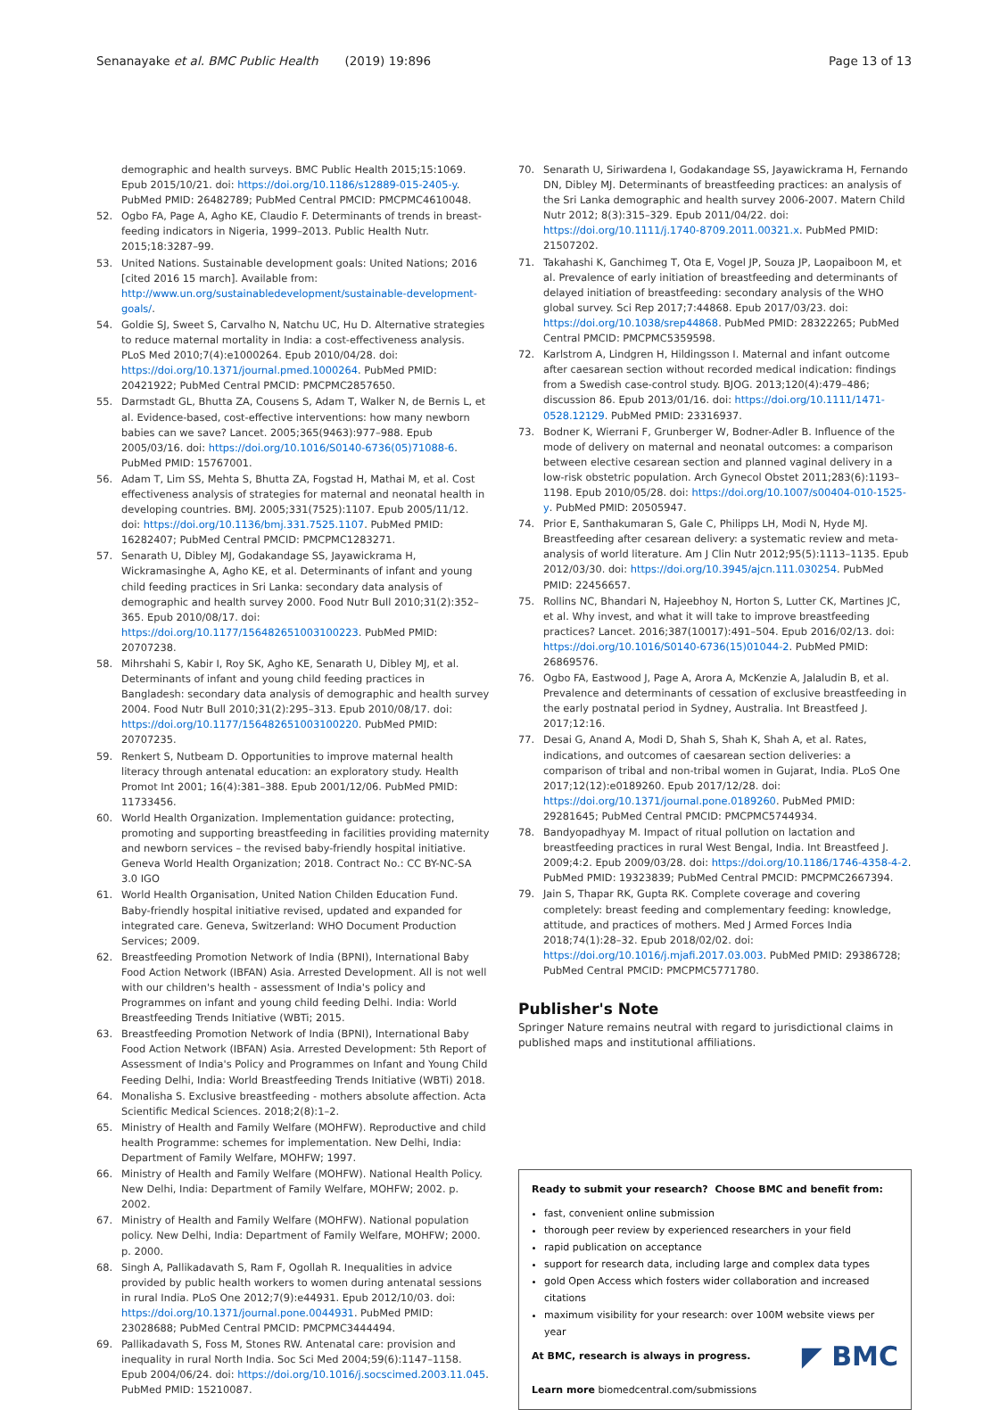Senanayake et al. BMC Public Health (2019) 19:896
Page 13 of 13
demographic and health surveys. BMC Public Health 2015;15:1069. Epub 2015/10/21. doi: https://doi.org/10.1186/s12889-015-2405-y. PubMed PMID: 26482789; PubMed Central PMCID: PMCPMC4610048.
52. Ogbo FA, Page A, Agho KE, Claudio F. Determinants of trends in breast-feeding indicators in Nigeria, 1999–2013. Public Health Nutr. 2015;18:3287–99.
53. United Nations. Sustainable development goals: United Nations; 2016 [cited 2016 15 march]. Available from: http://www.un.org/sustainabledevelopment/sustainable-development-goals/.
54. Goldie SJ, Sweet S, Carvalho N, Natchu UC, Hu D. Alternative strategies to reduce maternal mortality in India: a cost-effectiveness analysis. PLoS Med 2010;7(4):e1000264. Epub 2010/04/28. doi: https://doi.org/10.1371/journal.pmed.1000264. PubMed PMID: 20421922; PubMed Central PMCID: PMCPMC2857650.
55. Darmstadt GL, Bhutta ZA, Cousens S, Adam T, Walker N, de Bernis L, et al. Evidence-based, cost-effective interventions: how many newborn babies can we save? Lancet. 2005;365(9463):977–988. Epub 2005/03/16. doi: https://doi.org/10.1016/S0140-6736(05)71088-6. PubMed PMID: 15767001.
56. Adam T, Lim SS, Mehta S, Bhutta ZA, Fogstad H, Mathai M, et al. Cost effectiveness analysis of strategies for maternal and neonatal health in developing countries. BMJ. 2005;331(7525):1107. Epub 2005/11/12. doi: https://doi.org/10.1136/bmj.331.7525.1107. PubMed PMID: 16282407; PubMed Central PMCID: PMCPMC1283271.
57. Senarath U, Dibley MJ, Godakandage SS, Jayawickrama H, Wickramasinghe A, Agho KE, et al. Determinants of infant and young child feeding practices in Sri Lanka: secondary data analysis of demographic and health survey 2000. Food Nutr Bull 2010;31(2):352–365. Epub 2010/08/17. doi: https://doi.org/10.1177/156482651003100223. PubMed PMID: 20707238.
58. Mihrshahi S, Kabir I, Roy SK, Agho KE, Senarath U, Dibley MJ, et al. Determinants of infant and young child feeding practices in Bangladesh: secondary data analysis of demographic and health survey 2004. Food Nutr Bull 2010;31(2):295–313. Epub 2010/08/17. doi: https://doi.org/10.1177/156482651003100220. PubMed PMID: 20707235.
59. Renkert S, Nutbeam D. Opportunities to improve maternal health literacy through antenatal education: an exploratory study. Health Promot Int 2001; 16(4):381–388. Epub 2001/12/06. PubMed PMID: 11733456.
60. World Health Organization. Implementation guidance: protecting, promoting and supporting breastfeeding in facilities providing maternity and newborn services – the revised baby-friendly hospital initiative. Geneva World Health Organization; 2018. Contract No.: CC BY-NC-SA 3.0 IGO
61. World Health Organisation, United Nation Childen Education Fund. Baby-friendly hospital initiative revised, updated and expanded for integrated care. Geneva, Switzerland: WHO Document Production Services; 2009.
62. Breastfeeding Promotion Network of India (BPNI), International Baby Food Action Network (IBFAN) Asia. Arrested Development. All is not well with our children's health - assessment of India's policy and Programmes on infant and young child feeding Delhi. India: World Breastfeeding Trends Initiative (WBTi; 2015.
63. Breastfeeding Promotion Network of India (BPNI), International Baby Food Action Network (IBFAN) Asia. Arrested Development: 5th Report of Assessment of India's Policy and Programmes on Infant and Young Child Feeding Delhi, India: World Breastfeeding Trends Initiative (WBTi) 2018.
64. Monalisha S. Exclusive breastfeeding - mothers absolute affection. Acta Scientific Medical Sciences. 2018;2(8):1–2.
65. Ministry of Health and Family Welfare (MOHFW). Reproductive and child health Programme: schemes for implementation. New Delhi, India: Department of Family Welfare, MOHFW; 1997.
66. Ministry of Health and Family Welfare (MOHFW). National Health Policy. New Delhi, India: Department of Family Welfare, MOHFW; 2002. p. 2002.
67. Ministry of Health and Family Welfare (MOHFW). National population policy. New Delhi, India: Department of Family Welfare, MOHFW; 2000. p. 2000.
68. Singh A, Pallikadavath S, Ram F, Ogollah R. Inequalities in advice provided by public health workers to women during antenatal sessions in rural India. PLoS One 2012;7(9):e44931. Epub 2012/10/03. doi: https://doi.org/10.1371/journal.pone.0044931. PubMed PMID: 23028688; PubMed Central PMCID: PMCPMC3444494.
69. Pallikadavath S, Foss M, Stones RW. Antenatal care: provision and inequality in rural North India. Soc Sci Med 2004;59(6):1147–1158. Epub 2004/06/24. doi: https://doi.org/10.1016/j.socscimed.2003.11.045. PubMed PMID: 15210087.
70. Senarath U, Siriwardena I, Godakandage SS, Jayawickrama H, Fernando DN, Dibley MJ. Determinants of breastfeeding practices: an analysis of the Sri Lanka demographic and health survey 2006-2007. Matern Child Nutr 2012; 8(3):315–329. Epub 2011/04/22. doi: https://doi.org/10.1111/j.1740-8709.2011.00321.x. PubMed PMID: 21507202.
71. Takahashi K, Ganchimeg T, Ota E, Vogel JP, Souza JP, Laopaiboon M, et al. Prevalence of early initiation of breastfeeding and determinants of delayed initiation of breastfeeding: secondary analysis of the WHO global survey. Sci Rep 2017;7:44868. Epub 2017/03/23. doi: https://doi.org/10.1038/srep44868. PubMed PMID: 28322265; PubMed Central PMCID: PMCPMC5359598.
72. Karlstrom A, Lindgren H, Hildingsson I. Maternal and infant outcome after caesarean section without recorded medical indication: findings from a Swedish case-control study. BJOG. 2013;120(4):479–486; discussion 86. Epub 2013/01/16. doi: https://doi.org/10.1111/1471-0528.12129. PubMed PMID: 23316937.
73. Bodner K, Wierrani F, Grunberger W, Bodner-Adler B. Influence of the mode of delivery on maternal and neonatal outcomes: a comparison between elective cesarean section and planned vaginal delivery in a low-risk obstetric population. Arch Gynecol Obstet 2011;283(6):1193–1198. Epub 2010/05/28. doi: https://doi.org/10.1007/s00404-010-1525-y. PubMed PMID: 20505947.
74. Prior E, Santhakumaran S, Gale C, Philipps LH, Modi N, Hyde MJ. Breastfeeding after cesarean delivery: a systematic review and meta-analysis of world literature. Am J Clin Nutr 2012;95(5):1113–1135. Epub 2012/03/30. doi: https://doi.org/10.3945/ajcn.111.030254. PubMed PMID: 22456657.
75. Rollins NC, Bhandari N, Hajeebhoy N, Horton S, Lutter CK, Martines JC, et al. Why invest, and what it will take to improve breastfeeding practices? Lancet. 2016;387(10017):491–504. Epub 2016/02/13. doi: https://doi.org/10.1016/S0140-6736(15)01044-2. PubMed PMID: 26869576.
76. Ogbo FA, Eastwood J, Page A, Arora A, McKenzie A, Jalaludin B, et al. Prevalence and determinants of cessation of exclusive breastfeeding in the early postnatal period in Sydney, Australia. Int Breastfeed J. 2017;12:16.
77. Desai G, Anand A, Modi D, Shah S, Shah K, Shah A, et al. Rates, indications, and outcomes of caesarean section deliveries: a comparison of tribal and non-tribal women in Gujarat, India. PLoS One 2017;12(12):e0189260. Epub 2017/12/28. doi: https://doi.org/10.1371/journal.pone.0189260. PubMed PMID: 29281645; PubMed Central PMCID: PMCPMC5744934.
78. Bandyopadhyay M. Impact of ritual pollution on lactation and breastfeeding practices in rural West Bengal, India. Int Breastfeed J. 2009;4:2. Epub 2009/03/28. doi: https://doi.org/10.1186/1746-4358-4-2. PubMed PMID: 19323839; PubMed Central PMCID: PMCPMC2667394.
79. Jain S, Thapar RK, Gupta RK. Complete coverage and covering completely: breast feeding and complementary feeding: knowledge, attitude, and practices of mothers. Med J Armed Forces India 2018;74(1):28–32. Epub 2018/02/02. doi: https://doi.org/10.1016/j.mjafi.2017.03.003. PubMed PMID: 29386728; PubMed Central PMCID: PMCPMC5771780.
Publisher's Note
Springer Nature remains neutral with regard to jurisdictional claims in published maps and institutional affiliations.
Ready to submit your research? Choose BMC and benefit from:
fast, convenient online submission
thorough peer review by experienced researchers in your field
rapid publication on acceptance
support for research data, including large and complex data types
gold Open Access which fosters wider collaboration and increased citations
maximum visibility for your research: over 100M website views per year
◤ BMC At BMC, research is always in progress.
Learn more biomedcentral.com/submissions